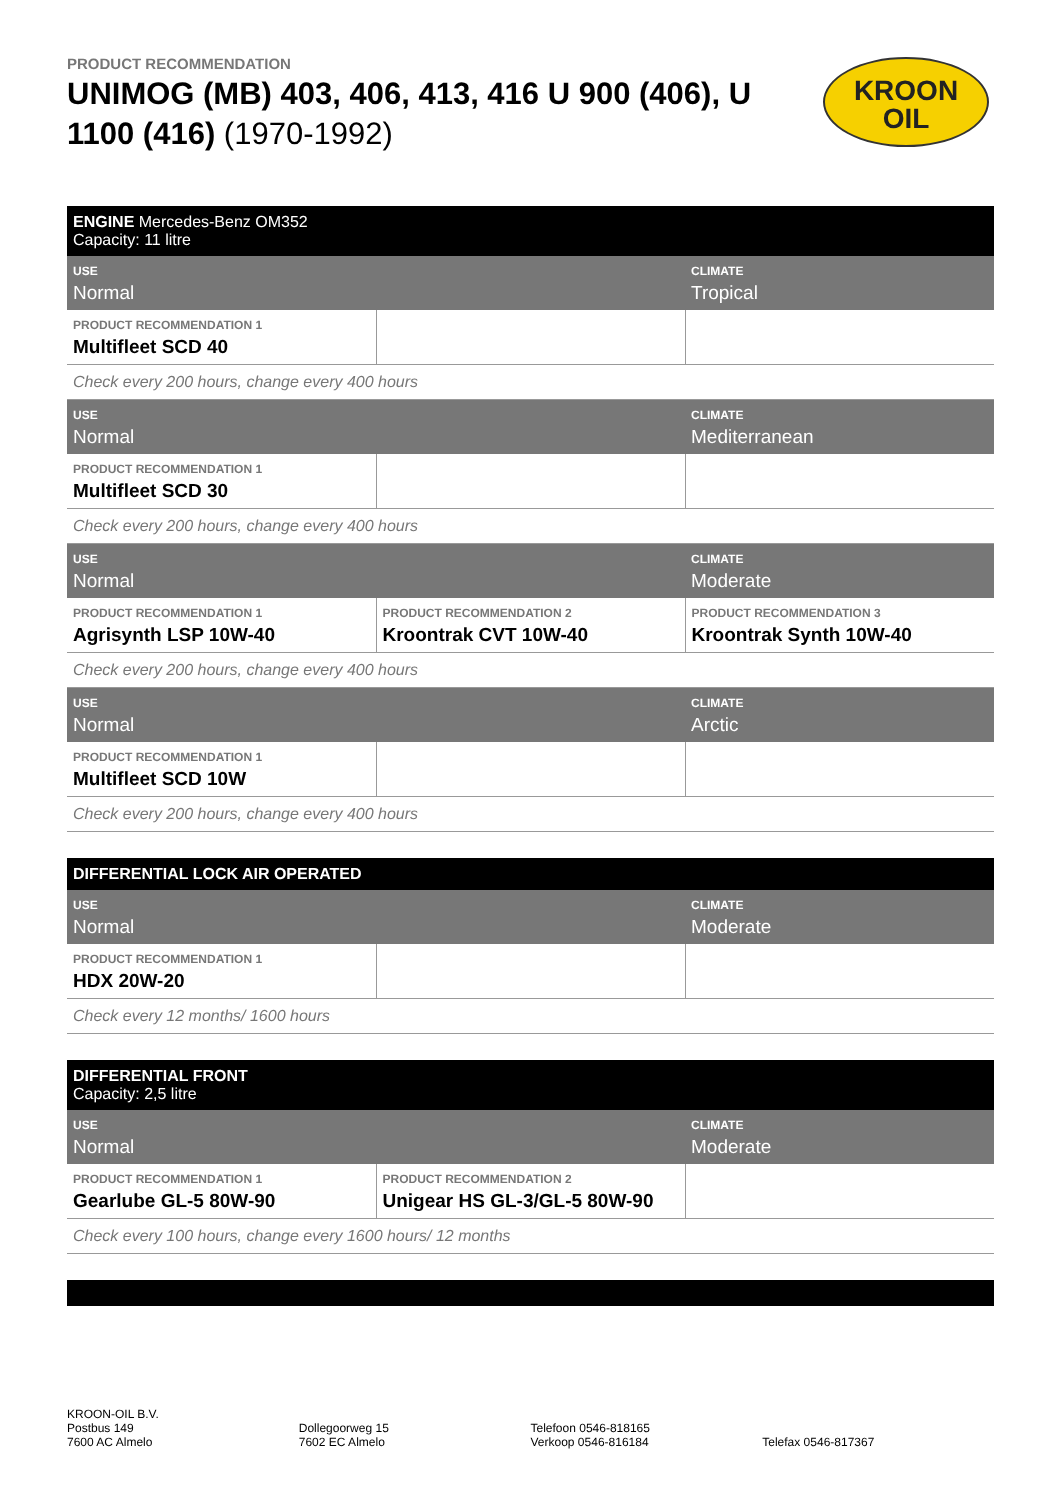PRODUCT RECOMMENDATION
UNIMOG (MB) 403, 406, 413, 416 U 900 (406), U 1100 (416) (1970-1992)
KROON
OIL
| ENGINE Mercedes-Benz OM352 Capacity: 11 litre | | |
| USE Normal | | CLIMATE Tropical |
| PRODUCT RECOMMENDATION 1 Multifleet SCD 40 | | |
| Check every 200 hours, change every 400 hours | | |
| USE Normal | | CLIMATE Mediterranean |
| PRODUCT RECOMMENDATION 1 Multifleet SCD 30 | | |
| Check every 200 hours, change every 400 hours | | |
| USE Normal | | CLIMATE Moderate |
| PRODUCT RECOMMENDATION 1 Agrisynth LSP 10W-40 | PRODUCT RECOMMENDATION 2 Kroontrak CVT 10W-40 | PRODUCT RECOMMENDATION 3 Kroontrak Synth 10W-40 |
| Check every 200 hours, change every 400 hours | | |
| USE Normal | | CLIMATE Arctic |
| PRODUCT RECOMMENDATION 1 Multifleet SCD 10W | | |
| Check every 200 hours, change every 400 hours | | |
| DIFFERENTIAL LOCK AIR OPERATED | | |
| USE Normal | | CLIMATE Moderate |
| PRODUCT RECOMMENDATION 1 HDX 20W-20 | | |
| Check every 12 months/ 1600 hours | | |
| DIFFERENTIAL FRONT Capacity: 2,5 litre | | |
| USE Normal | | CLIMATE Moderate |
| PRODUCT RECOMMENDATION 1 Gearlube GL-5 80W-90 | PRODUCT RECOMMENDATION 2 Unigear HS GL-3/GL-5 80W-90 | |
| Check every 100 hours, change every 1600 hours/ 12 months | | |
KROON-OIL B.V.
Postbus 149
7600 AC Almelo
Dollegoorweg 15
7602 EC Almelo
Telefoon 0546-818165
Verkoop 0546-816184
Telefax 0546-817367